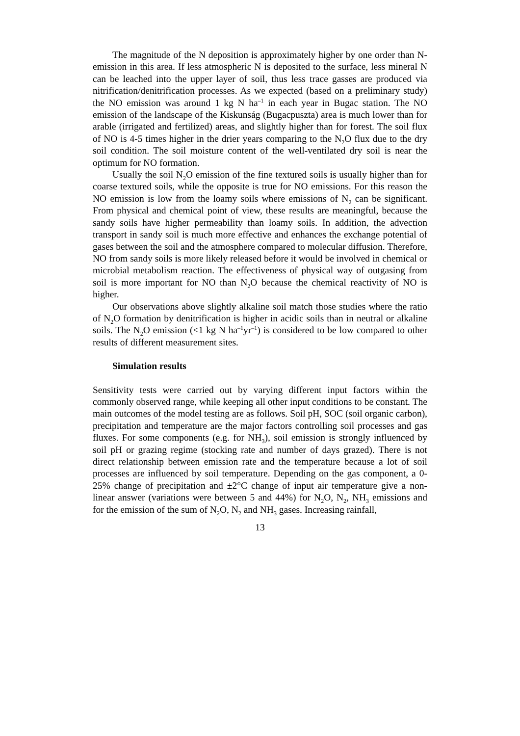The magnitude of the N deposition is approximately higher by one order than N-emission in this area. If less atmospheric N is deposited to the surface, less mineral N can be leached into the upper layer of soil, thus less trace gasses are produced via nitrification/denitrification processes. As we expected (based on a preliminary study) the NO emission was around 1 kg N ha<sup>–1</sup> in each year in Bugac station. The NO emission of the landscape of the Kiskunság (Bugacpuszta) area is much lower than for arable (irrigated and fertilized) areas, and slightly higher than for forest. The soil flux of NO is 4-5 times higher in the drier years comparing to the N<sub>2</sub>O flux due to the dry soil condition. The soil moisture content of the well-ventilated dry soil is near the optimum for NO formation.
Usually the soil N<sub>2</sub>O emission of the fine textured soils is usually higher than for coarse textured soils, while the opposite is true for NO emissions. For this reason the NO emission is low from the loamy soils where emissions of N<sub>2</sub> can be significant. From physical and chemical point of view, these results are meaningful, because the sandy soils have higher permeability than loamy soils. In addition, the advection transport in sandy soil is much more effective and enhances the exchange potential of gases between the soil and the atmosphere compared to molecular diffusion. Therefore, NO from sandy soils is more likely released before it would be involved in chemical or microbial metabolism reaction. The effectiveness of physical way of outgasing from soil is more important for NO than N<sub>2</sub>O because the chemical reactivity of NO is higher.
Our observations above slightly alkaline soil match those studies where the ratio of N<sub>2</sub>O formation by denitrification is higher in acidic soils than in neutral or alkaline soils. The N<sub>2</sub>O emission (<1 kg N ha<sup>–1</sup>yr<sup>–1</sup>) is considered to be low compared to other results of different measurement sites.
Simulation results
Sensitivity tests were carried out by varying different input factors within the commonly observed range, while keeping all other input conditions to be constant. The main outcomes of the model testing are as follows. Soil pH, SOC (soil organic carbon), precipitation and temperature are the major factors controlling soil processes and gas fluxes. For some components (e.g. for NH<sub>3</sub>), soil emission is strongly influenced by soil pH or grazing regime (stocking rate and number of days grazed). There is not direct relationship between emission rate and the temperature because a lot of soil processes are influenced by soil temperature. Depending on the gas component, a 0-25% change of precipitation and ±2°C change of input air temperature give a non-linear answer (variations were between 5 and 44%) for N<sub>2</sub>O, N<sub>2</sub>, NH<sub>3</sub> emissions and for the emission of the sum of N<sub>2</sub>O, N<sub>2</sub> and NH<sub>3</sub> gases. Increasing rainfall,
13